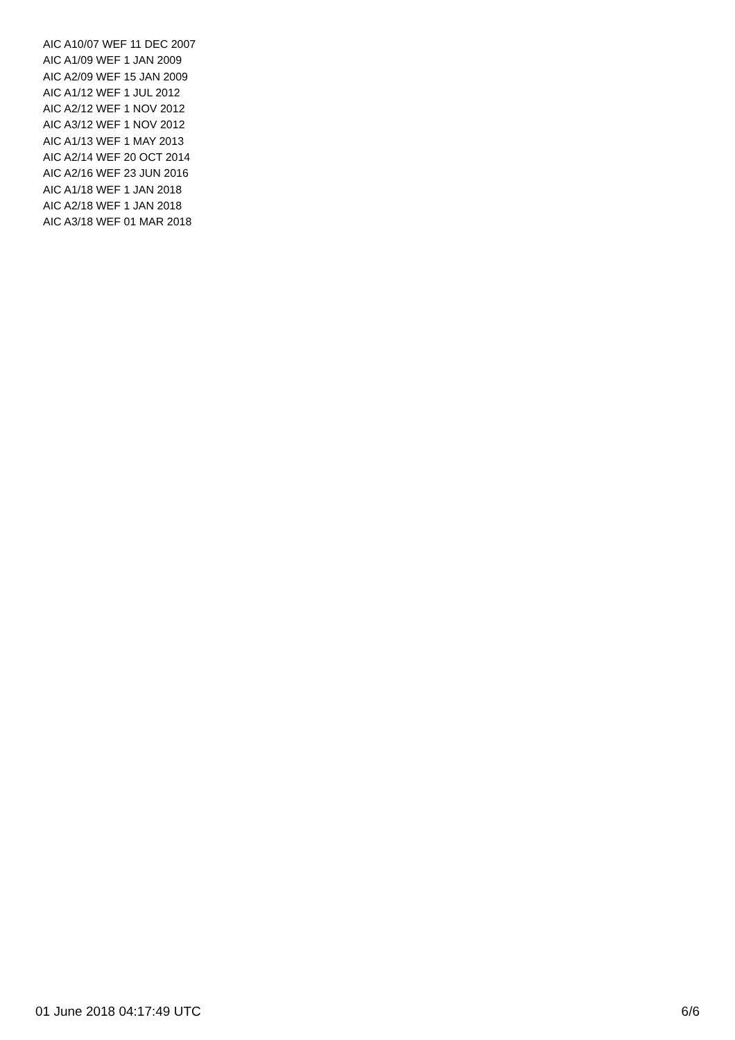AIC A10/07 WEF 11 DEC 2007
AIC A1/09 WEF 1 JAN 2009
AIC A2/09 WEF 15 JAN 2009
AIC A1/12 WEF 1 JUL 2012
AIC A2/12 WEF 1 NOV 2012
AIC A3/12 WEF 1 NOV 2012
AIC A1/13 WEF 1 MAY 2013
AIC A2/14 WEF 20 OCT 2014
AIC A2/16 WEF 23 JUN 2016
AIC A1/18 WEF 1 JAN 2018
AIC A2/18 WEF 1 JAN 2018
AIC A3/18 WEF 01 MAR 2018
01 June 2018 04:17:49 UTC 6/6